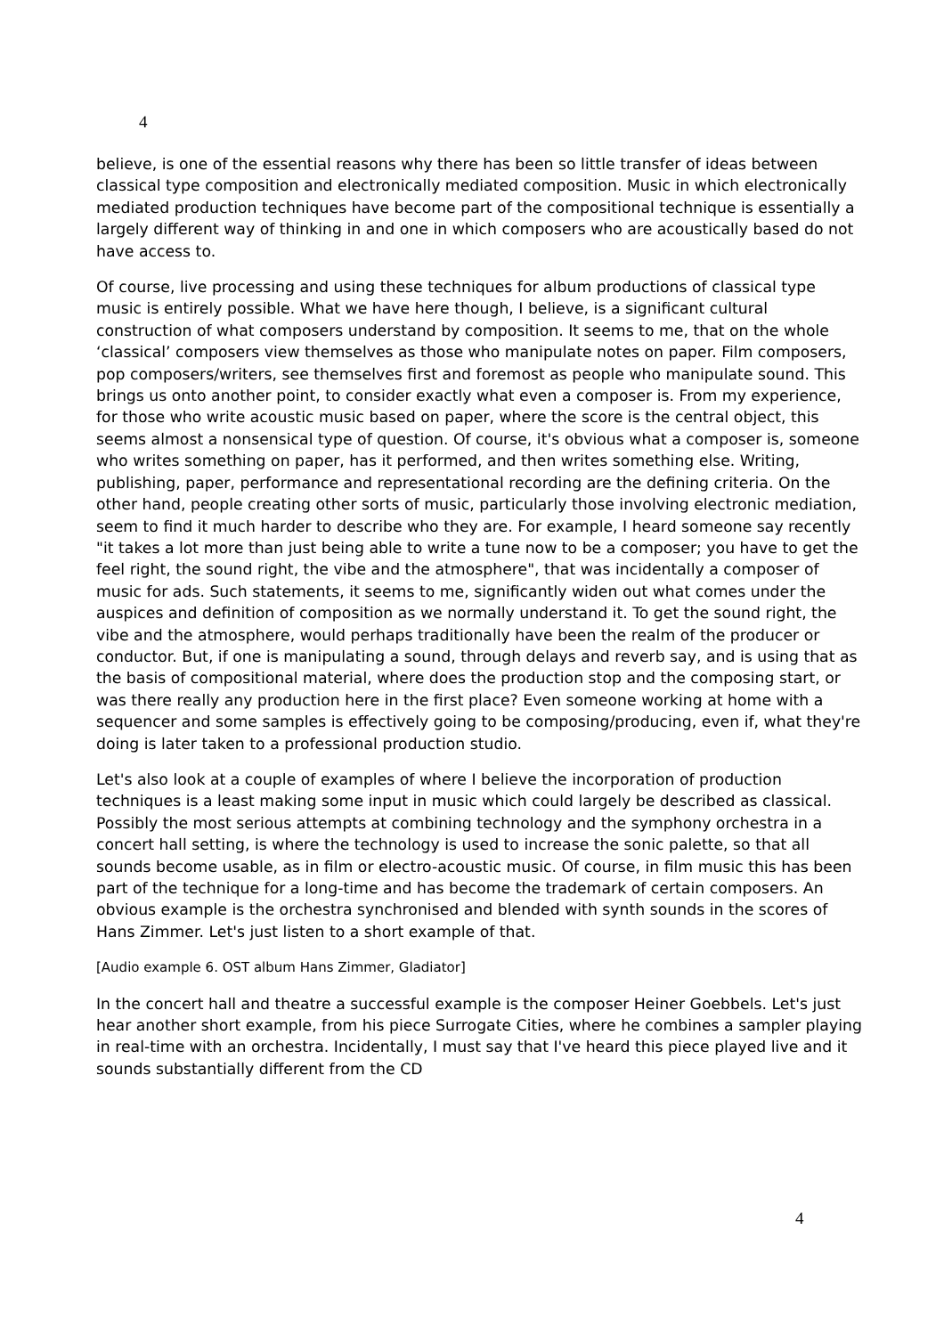4
believe, is one of the essential reasons why there has been so little transfer of ideas between classical type composition and electronically mediated composition. Music in which electronically mediated production techniques have become part of the compositional technique is essentially a largely different way of thinking in and one in which composers who are acoustically based do not have access to.
Of course, live processing and using these techniques for album productions of classical type music is entirely possible. What we have here though, I believe, is a significant cultural construction of what composers understand by composition. It seems to me, that on the whole ‘classical’ composers view themselves as those who manipulate notes on paper. Film composers, pop composers/writers, see themselves first and foremost as people who manipulate sound. This brings us onto another point, to consider exactly what even a composer is. From my experience, for those who write acoustic music based on paper, where the score is the central object, this seems almost a nonsensical type of question. Of course, it's obvious what a composer is, someone who writes something on paper, has it performed, and then writes something else. Writing, publishing, paper, performance and representational recording are the defining criteria. On the other hand, people creating other sorts of music, particularly those involving electronic mediation, seem to find it much harder to describe who they are. For example, I heard someone say recently "it takes a lot more than just being able to write a tune now to be a composer; you have to get the feel right, the sound right, the vibe and the atmosphere", that was incidentally a composer of music for ads. Such statements, it seems to me, significantly widen out what comes under the auspices and definition of composition as we normally understand it. To get the sound right, the vibe and the atmosphere, would perhaps traditionally have been the realm of the producer or conductor. But, if one is manipulating a sound, through delays and reverb say, and is using that as the basis of compositional material, where does the production stop and the composing start, or was there really any production here in the first place? Even someone working at home with a sequencer and some samples is effectively going to be composing/producing, even if, what they're doing is later taken to a professional production studio.
Let's also look at a couple of examples of where I believe the incorporation of production techniques is a least making some input in music which could largely be described as classical. Possibly the most serious attempts at combining technology and the symphony orchestra in a concert hall setting, is where the technology is used to increase the sonic palette, so that all sounds become usable, as in film or electro-acoustic music. Of course, in film music this has been part of the technique for a long-time and has become the trademark of certain composers. An obvious example is the orchestra synchronised and blended with synth sounds in the scores of Hans Zimmer. Let's just listen to a short example of that.
[Audio example 6. OST album Hans Zimmer, Gladiator]
In the concert hall and theatre a successful example is the composer Heiner Goebbels. Let's just hear another short example, from his piece Surrogate Cities, where he combines a sampler playing in real-time with an orchestra. Incidentally, I must say that I've heard this piece played live and it sounds substantially different from the CD
4